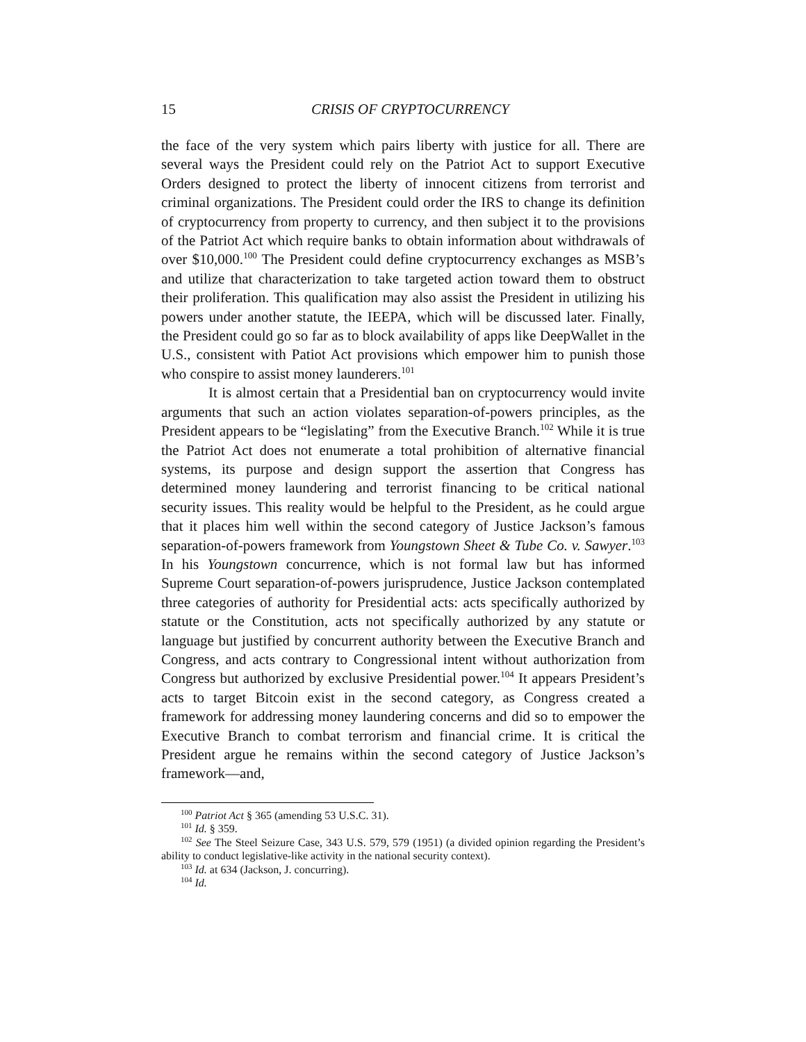15
CRISIS OF CRYPTOCURRENCY
the face of the very system which pairs liberty with justice for all. There are several ways the President could rely on the Patriot Act to support Executive Orders designed to protect the liberty of innocent citizens from terrorist and criminal organizations. The President could order the IRS to change its definition of cryptocurrency from property to currency, and then subject it to the provisions of the Patriot Act which require banks to obtain information about withdrawals of over $10,000.<sup>100</sup> The President could define cryptocurrency exchanges as MSB’s and utilize that characterization to take targeted action toward them to obstruct their proliferation. This qualification may also assist the President in utilizing his powers under another statute, the IEEPA, which will be discussed later. Finally, the President could go so far as to block availability of apps like DeepWallet in the U.S., consistent with Patiot Act provisions which empower him to punish those who conspire to assist money launderers.<sup>101</sup>
It is almost certain that a Presidential ban on cryptocurrency would invite arguments that such an action violates separation-of-powers principles, as the President appears to be “legislating” from the Executive Branch.<sup>102</sup> While it is true the Patriot Act does not enumerate a total prohibition of alternative financial systems, its purpose and design support the assertion that Congress has determined money laundering and terrorist financing to be critical national security issues. This reality would be helpful to the President, as he could argue that it places him well within the second category of Justice Jackson’s famous separation-of-powers framework from Youngstown Sheet & Tube Co. v. Sawyer.<sup>103</sup> In his Youngstown concurrence, which is not formal law but has informed Supreme Court separation-of-powers jurisprudence, Justice Jackson contemplated three categories of authority for Presidential acts: acts specifically authorized by statute or the Constitution, acts not specifically authorized by any statute or language but justified by concurrent authority between the Executive Branch and Congress, and acts contrary to Congressional intent without authorization from Congress but authorized by exclusive Presidential power.<sup>104</sup> It appears President’s acts to target Bitcoin exist in the second category, as Congress created a framework for addressing money laundering concerns and did so to empower the Executive Branch to combat terrorism and financial crime. It is critical the President argue he remains within the second category of Justice Jackson’s framework—and,
<sup>100</sup> Patriot Act § 365 (amending 53 U.S.C. 31).
<sup>101</sup> Id. § 359.
<sup>102</sup> See The Steel Seizure Case, 343 U.S. 579, 579 (1951) (a divided opinion regarding the President’s ability to conduct legislative-like activity in the national security context).
<sup>103</sup> Id. at 634 (Jackson, J. concurring).
<sup>104</sup> Id.